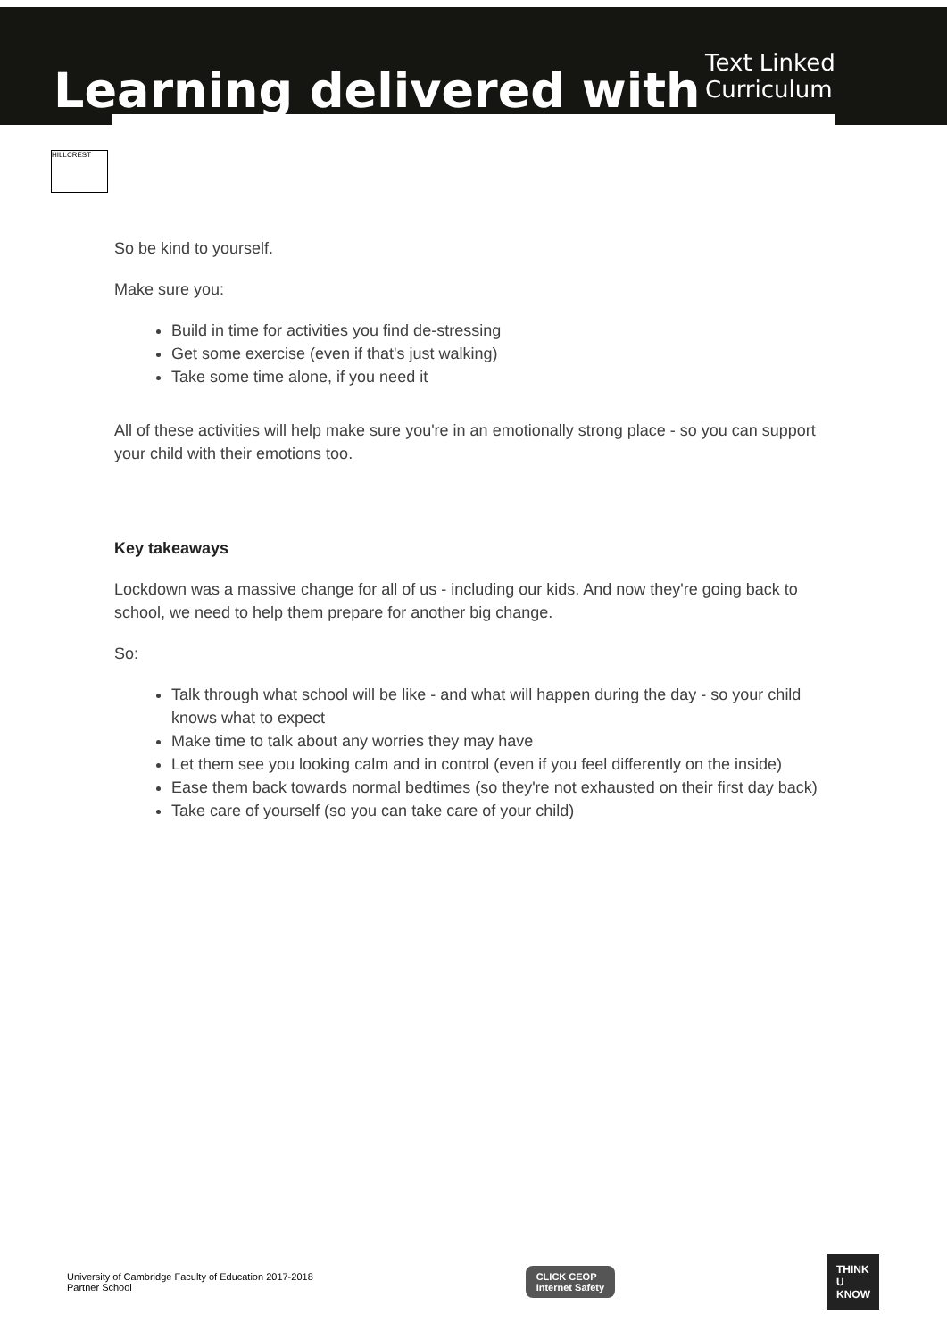Learning delivered with
Text Linked Curriculum
HILLCREST
So be kind to yourself.
Make sure you:
Build in time for activities you find de-stressing
Get some exercise (even if that's just walking)
Take some time alone, if you need it
All of these activities will help make sure you're in an emotionally strong place - so you can support your child with their emotions too.
Key takeaways
Lockdown was a massive change for all of us - including our kids. And now they're going back to school, we need to help them prepare for another big change.
So:
Talk through what school will be like - and what will happen during the day - so your child knows what to expect
Make time to talk about any worries they may have
Let them see you looking calm and in control (even if you feel differently on the inside)
Ease them back towards normal bedtimes (so they're not exhausted on their first day back)
Take care of yourself (so you can take care of your child)
University of Cambridge Faculty of Education 2017-2018
Partner School
CLICK CEOP
Internet Safety
THINK
U
KNOW